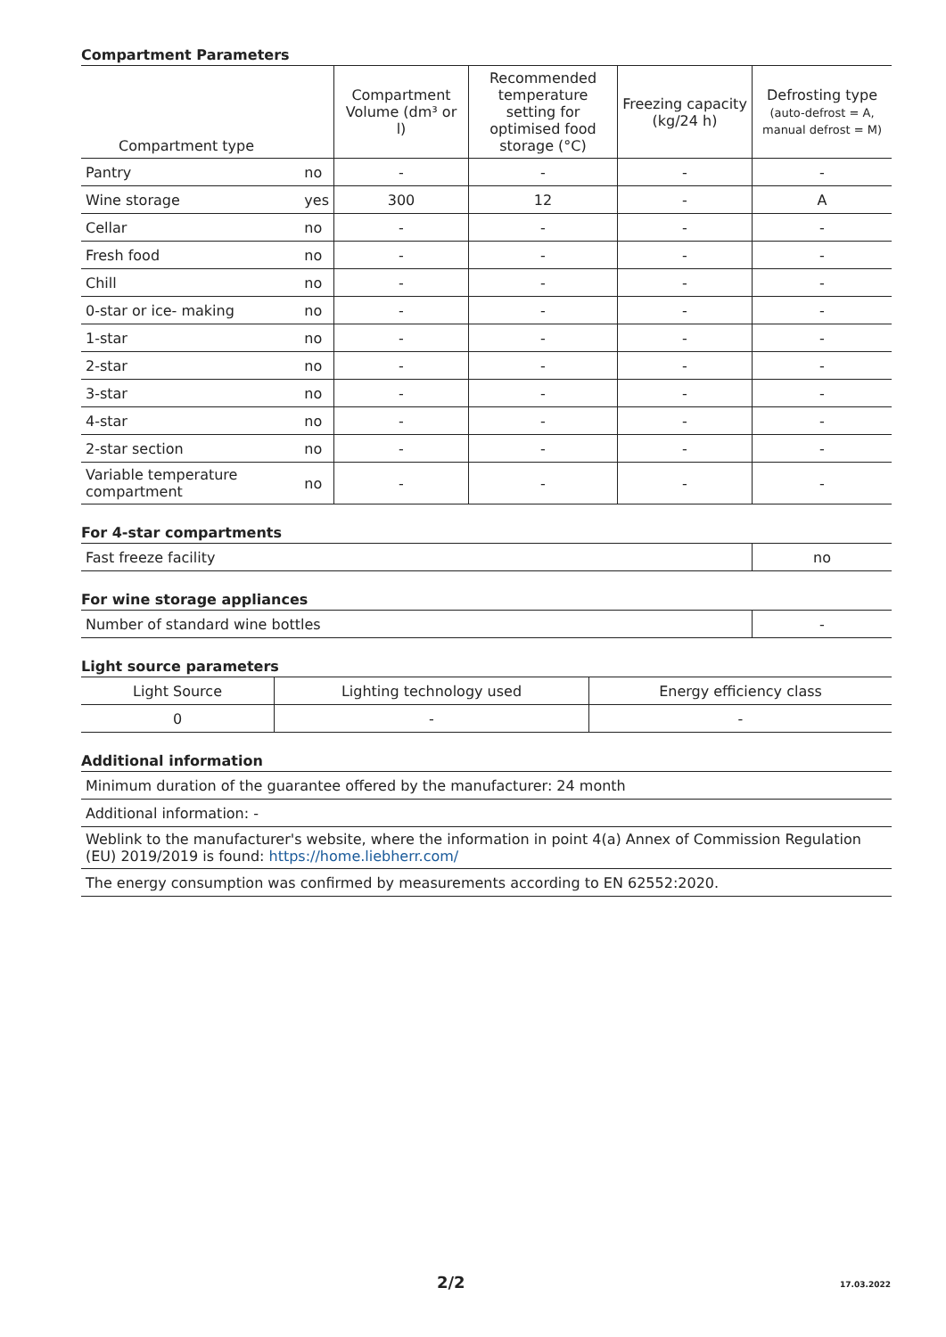Compartment Parameters
| Compartment type | | Compartment Volume (dm³ or l) | Recommended temperature setting for optimised food storage (°C) | Freezing capacity (kg/24 h) | Defrosting type (auto-defrost = A, manual defrost = M) |
| --- | --- | --- | --- | --- | --- |
| Pantry | no | - | - | - | - |
| Wine storage | yes | 300 | 12 | - | A |
| Cellar | no | - | - | - | - |
| Fresh food | no | - | - | - | - |
| Chill | no | - | - | - | - |
| 0-star or ice- making | no | - | - | - | - |
| 1-star | no | - | - | - | - |
| 2-star | no | - | - | - | - |
| 3-star | no | - | - | - | - |
| 4-star | no | - | - | - | - |
| 2-star section | no | - | - | - | - |
| Variable temperature compartment | no | - | - | - | - |
For 4-star compartments
| Fast freeze facility | no |
For wine storage appliances
| Number of standard wine bottles | - |
Light source parameters
| Light Source | Lighting technology used | Energy efficiency class |
| 0 | - | - |
Additional information
| Minimum duration of the guarantee offered by the manufacturer: 24 month |
| Additional information: - |
| Weblink to the manufacturer's website, where the information in point 4(a) Annex of Commission Regulation (EU) 2019/2019 is found: https://home.liebherr.com/ |
| The energy consumption was confirmed by measurements according to EN 62552:2020. |
2/2 17.03.2022